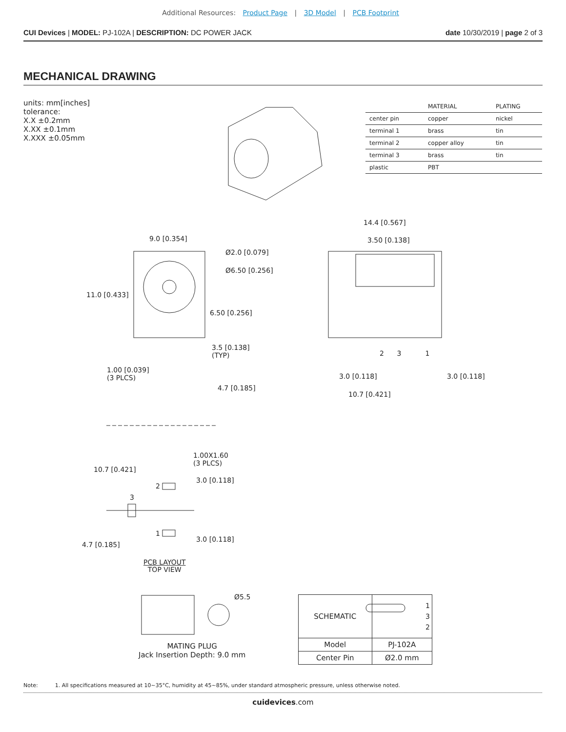Additional Resources: Product Page | 3D Model | PCB Footprint
CUI Devices | MODEL: PJ-102A | DESCRIPTION: DC POWER JACK
date 10/30/2019 | page 2 of 3
MECHANICAL DRAWING
units: mm[inches]
tolerance:
X.X ±0.2mm
X.XX ±0.1mm
X.XXX ±0.05mm
| | MATERIAL | PLATING |
| --- | --- | --- |
| center pin | copper | nickel |
| terminal 1 | brass | tin |
| terminal 2 | copper alloy | tin |
| terminal 3 | brass | tin |
| plastic | PBT | |
9.0 [0.354]
Ø2.0 [0.079]
Ø6.50 [0.256]
11.0 [0.433]
6.50 [0.256]
3.5 [0.138]
(TYP)
1.00 [0.039]
(3 PLCS)
4.7 [0.185]
14.4 [0.567]
3.50 [0.138]
2 3 1
3.0 [0.118] 3.0 [0.118]
10.7 [0.421]
10.7 [0.421]
1.00X1.60
(3 PLCS)
2
3.0 [0.118]
3
1
3.0 [0.118]
4.7 [0.185]
PCB LAYOUT
TOP VIEW
Ø5.5
MATING PLUG
Jack Insertion Depth: 9.0 mm
| SCHEMATIC | 1 3 2 |
| Model | PJ-102A |
| Center Pin | Ø2.0 mm |
Note: 1. All specifications measured at 10~35°C, humidity at 45~85%, under standard atmospheric pressure, unless otherwise noted.
cuidevices.com